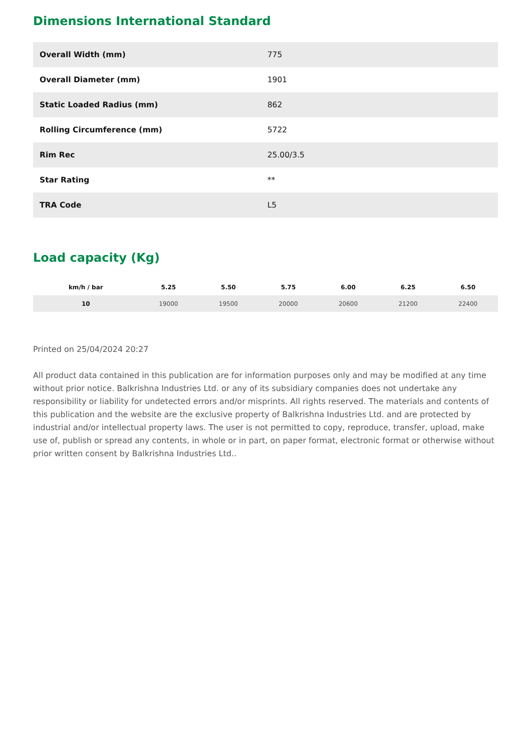Dimensions International Standard
| Overall Width (mm) | 775 |
| Overall Diameter (mm) | 1901 |
| Static Loaded Radius (mm) | 862 |
| Rolling Circumference (mm) | 5722 |
| Rim Rec | 25.00/3.5 |
| Star Rating | ** |
| TRA Code | L5 |
Load capacity (Kg)
| km/h / bar | 5.25 | 5.50 | 5.75 | 6.00 | 6.25 | 6.50 |
| --- | --- | --- | --- | --- | --- | --- |
| 10 | 19000 | 19500 | 20000 | 20600 | 21200 | 22400 |
Printed on 25/04/2024 20:27
All product data contained in this publication are for information purposes only and may be modified at any time without prior notice. Balkrishna Industries Ltd. or any of its subsidiary companies does not undertake any responsibility or liability for undetected errors and/or misprints. All rights reserved. The materials and contents of this publication and the website are the exclusive property of Balkrishna Industries Ltd. and are protected by industrial and/or intellectual property laws. The user is not permitted to copy, reproduce, transfer, upload, make use of, publish or spread any contents, in whole or in part, on paper format, electronic format or otherwise without prior written consent by Balkrishna Industries Ltd..